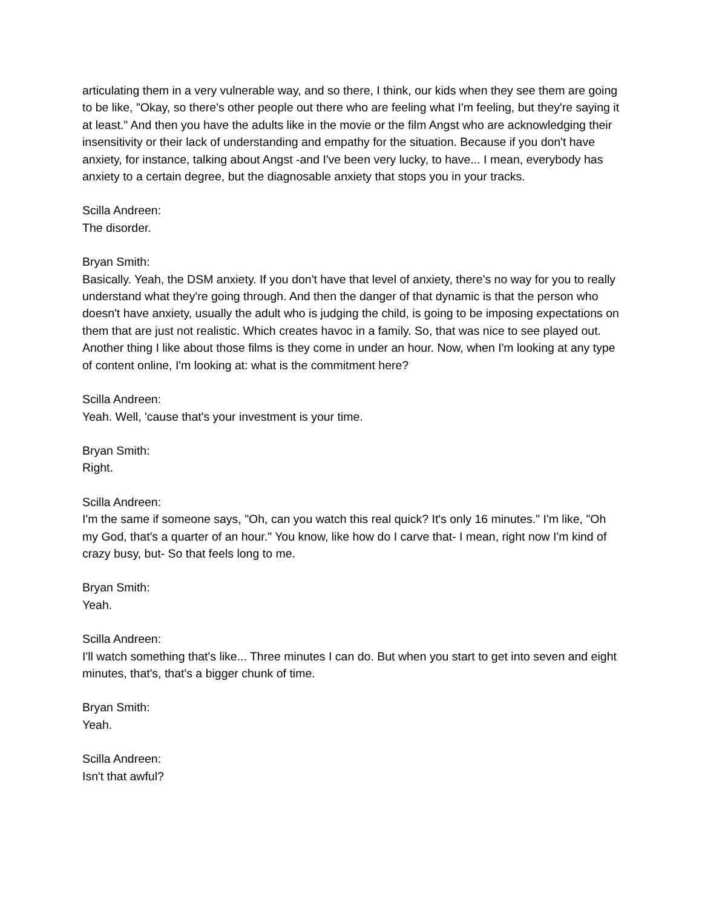articulating them in a very vulnerable way, and so there, I think, our kids when they see them are going to be like, "Okay, so there's other people out there who are feeling what I'm feeling, but they're saying it at least." And then you have the adults like in the movie or the film Angst who are acknowledging their insensitivity or their lack of understanding and empathy for the situation. Because if you don't have anxiety, for instance, talking about Angst -and I've been very lucky, to have... I mean, everybody has anxiety to a certain degree, but the diagnosable anxiety that stops you in your tracks.
Scilla Andreen:
The disorder.
Bryan Smith:
Basically. Yeah, the DSM anxiety. If you don't have that level of anxiety, there's no way for you to really understand what they're going through. And then the danger of that dynamic is that the person who doesn't have anxiety, usually the adult who is judging the child, is going to be imposing expectations on them that are just not realistic. Which creates havoc in a family. So, that was nice to see played out. Another thing I like about those films is they come in under an hour. Now, when I'm looking at any type of content online, I'm looking at: what is the commitment here?
Scilla Andreen:
Yeah. Well, 'cause that's your investment is your time.
Bryan Smith:
Right.
Scilla Andreen:
I'm the same if someone says, "Oh, can you watch this real quick? It's only 16 minutes." I'm like, "Oh my God, that's a quarter of an hour." You know, like how do I carve that- I mean, right now I'm kind of crazy busy, but- So that feels long to me.
Bryan Smith:
Yeah.
Scilla Andreen:
I'll watch something that's like... Three minutes I can do. But when you start to get into seven and eight minutes, that's, that's a bigger chunk of time.
Bryan Smith:
Yeah.
Scilla Andreen:
Isn't that awful?